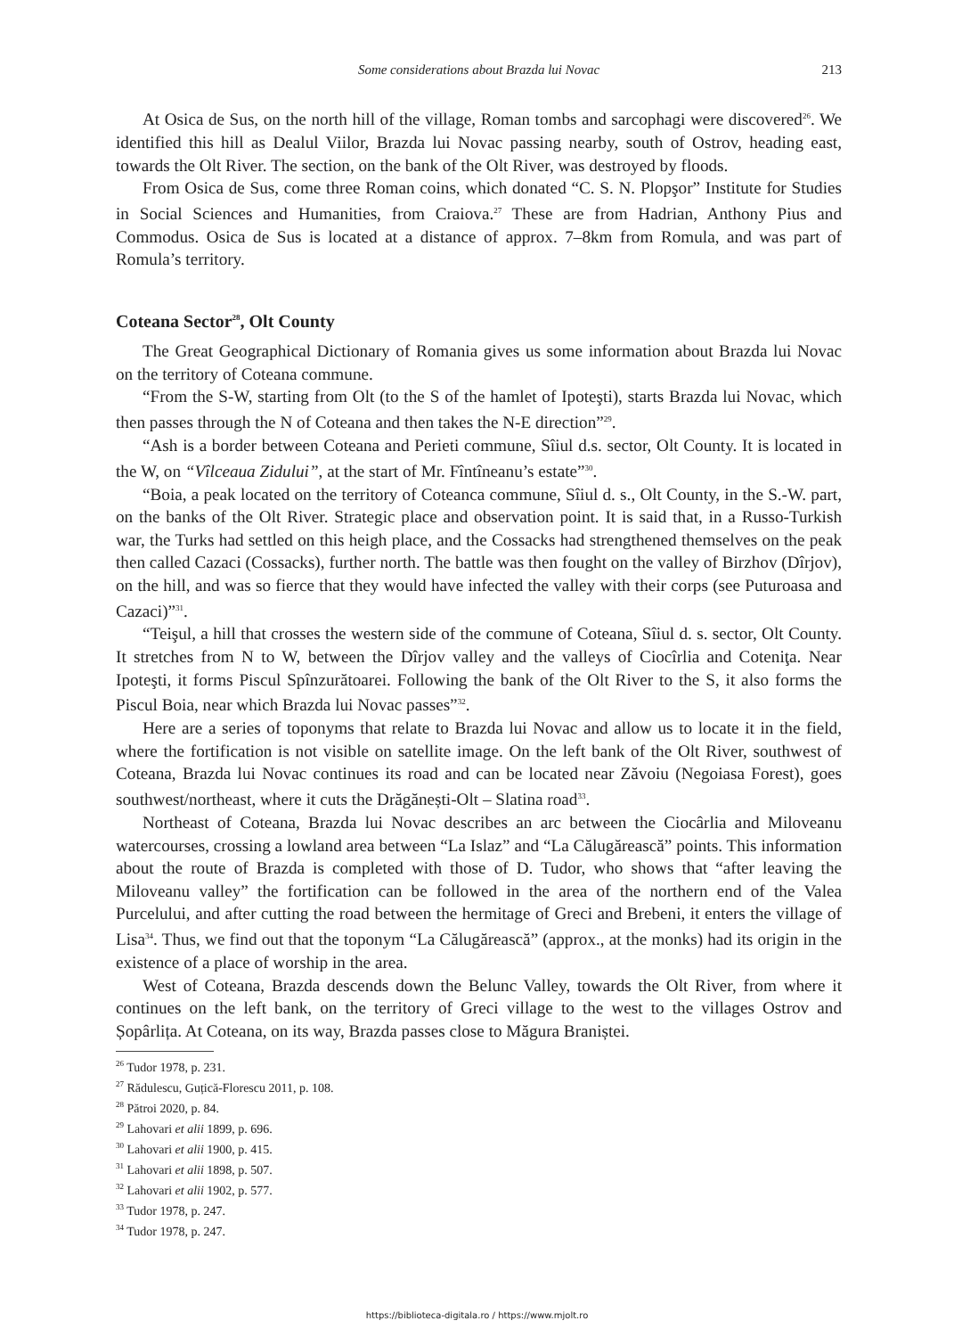Some considerations about Brazda lui Novac
213
At Osica de Sus, on the north hill of the village, Roman tombs and sarcophagi were discovered<sup>26</sup>. We identified this hill as Dealul Viilor, Brazda lui Novac passing nearby, south of Ostrov, heading east, towards the Olt River. The section, on the bank of the Olt River, was destroyed by floods.
From Osica de Sus, come three Roman coins, which donated “C. S. N. Plopşor” Institute for Studies in Social Sciences and Humanities, from Craiova.<sup>27</sup> These are from Hadrian, Anthony Pius and Commodus. Osica de Sus is located at a distance of approx. 7–8km from Romula, and was part of Romula’s territory.
Coteana Sector<sup>28</sup>, Olt County
The Great Geographical Dictionary of Romania gives us some information about Brazda lui Novac on the territory of Coteana commune.
“From the S-W, starting from Olt (to the S of the hamlet of Ipoteşti), starts Brazda lui Novac, which then passes through the N of Coteana and then takes the N-E direction”<sup>29</sup>.
“Ash is a border between Coteana and Perieti commune, Sîiul d.s. sector, Olt County. It is located in the W, on “Vîlceaua Zidului”, at the start of Mr. Fîntîneanu’s estate”<sup>30</sup>.
“Boia, a peak located on the territory of Coteanca commune, Sîiul d. s., Olt County, in the S.-W. part, on the banks of the Olt River. Strategic place and observation point. It is said that, in a Russo-Turkish war, the Turks had settled on this heigh place, and the Cossacks had strengthened themselves on the peak then called Cazaci (Cossacks), further north. The battle was then fought on the valley of Birzhov (Dîrjov), on the hill, and was so fierce that they would have infected the valley with their corps (see Puturoasa and Cazaci)”<sup>31</sup>.
“Teişul, a hill that crosses the western side of the commune of Coteana, Sîiul d. s. sector, Olt County. It stretches from N to W, between the Dîrjov valley and the valleys of Ciocîrlia and Coteniţa. Near Ipoteşti, it forms Piscul Spînzurătoarei. Following the bank of the Olt River to the S, it also forms the Piscul Boia, near which Brazda lui Novac passes”<sup>32</sup>.
Here are a series of toponyms that relate to Brazda lui Novac and allow us to locate it in the field, where the fortification is not visible on satellite image. On the left bank of the Olt River, southwest of Coteana, Brazda lui Novac continues its road and can be located near Zăvoiu (Negoiasa Forest), goes southwest/northeast, where it cuts the Drăgănești-Olt – Slatina road<sup>33</sup>.
Northeast of Coteana, Brazda lui Novac describes an arc between the Ciocârlia and Miloveanu watercourses, crossing a lowland area between “La Islaz” and “La Călugărească” points. This information about the route of Brazda is completed with those of D. Tudor, who shows that “after leaving the Miloveanu valley” the fortification can be followed in the area of the northern end of the Valea Purcelului, and after cutting the road between the hermitage of Greci and Brebeni, it enters the village of Lisa<sup>34</sup>. Thus, we find out that the toponym “La Călugărească” (approx., at the monks) had its origin in the existence of a place of worship in the area.
West of Coteana, Brazda descends down the Belunc Valley, towards the Olt River, from where it continues on the left bank, on the territory of Greci village to the west to the villages Ostrov and Șopârlița. At Coteana, on its way, Brazda passes close to Măgura Braniștei.
<sup>26</sup> Tudor 1978, p. 231.
<sup>27</sup> Rădulescu, Guțică-Florescu 2011, p. 108.
<sup>28</sup> Pătroi 2020, p. 84.
<sup>29</sup> Lahovari et alii 1899, p. 696.
<sup>30</sup> Lahovari et alii 1900, p. 415.
<sup>31</sup> Lahovari et alii 1898, p. 507.
<sup>32</sup> Lahovari et alii 1902, p. 577.
<sup>33</sup> Tudor 1978, p. 247.
<sup>34</sup> Tudor 1978, p. 247.
https://biblioteca-digitala.ro / https://www.mjolt.ro